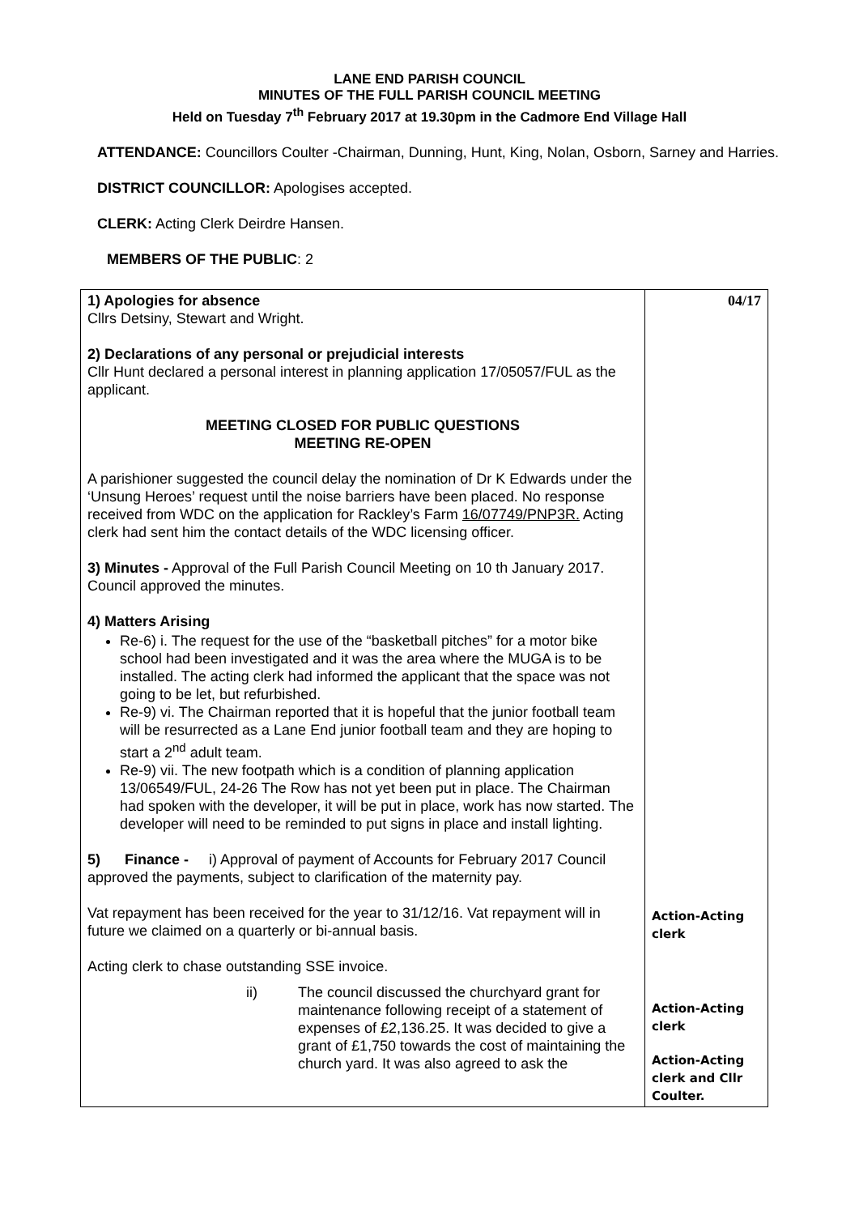LANE END PARISH COUNCIL
MINUTES OF THE FULL PARISH COUNCIL MEETING
Held on Tuesday 7<sup>th</sup> February 2017 at 19.30pm in the Cadmore End Village Hall
ATTENDANCE: Councillors Coulter -Chairman, Dunning, Hunt, King, Nolan, Osborn, Sarney and Harries.
DISTRICT COUNCILLOR: Apologises accepted.
CLERK: Acting Clerk Deirdre Hansen.
MEMBERS OF THE PUBLIC: 2
| 1) Apologies for absence Cllrs Detsiny, Stewart and Wright. 2) Declarations of any personal or prejudicial interests Cllr Hunt declared a personal interest in planning application 17/05057/FUL as the applicant. MEETING CLOSED FOR PUBLIC QUESTIONS MEETING RE-OPEN A parishioner suggested the council delay the nomination of Dr K Edwards under the ‘Unsung Heroes’ request until the noise barriers have been placed. No response received from WDC on the application for Rackley’s Farm 16/07749/PNP3R. Acting clerk had sent him the contact details of the WDC licensing officer. 3) Minutes - Approval of the Full Parish Council Meeting on 10 th January 2017. Council approved the minutes. 4) Matters Arising Re-6) i. The request for the use of the “basketball pitches” for a motor bike school had been investigated and it was the area where the MUGA is to be installed. The acting clerk had informed the applicant that the space was not going to be let, but refurbished. Re-9) vi. The Chairman reported that it is hopeful that the junior football team will be resurrected as a Lane End junior football team and they are hoping to start a 2<sup>nd</sup> adult team. Re-9) vii. The new footpath which is a condition of planning application 13/06549/FUL, 24-26 The Row has not yet been put in place. The Chairman had spoken with the developer, it will be put in place, work has now started. The developer will need to be reminded to put signs in place and install lighting. 5) Finance - i) Approval of payment of Accounts for February 2017 Council approved the payments, subject to clarification of the maternity pay. Vat repayment has been received for the year to 31/12/16. Vat repayment will in future we claimed on a quarterly or bi-annual basis. Acting clerk to chase outstanding SSE invoice. ii) The council discussed the churchyard grant for maintenance following receipt of a statement of expenses of £2,136.25. It was decided to give a grant of £1,750 towards the cost of maintaining the church yard. It was also agreed to ask the | 04/17 Action-Acting clerk Action-Acting clerk Action-Acting clerk and Cllr Coulter. |